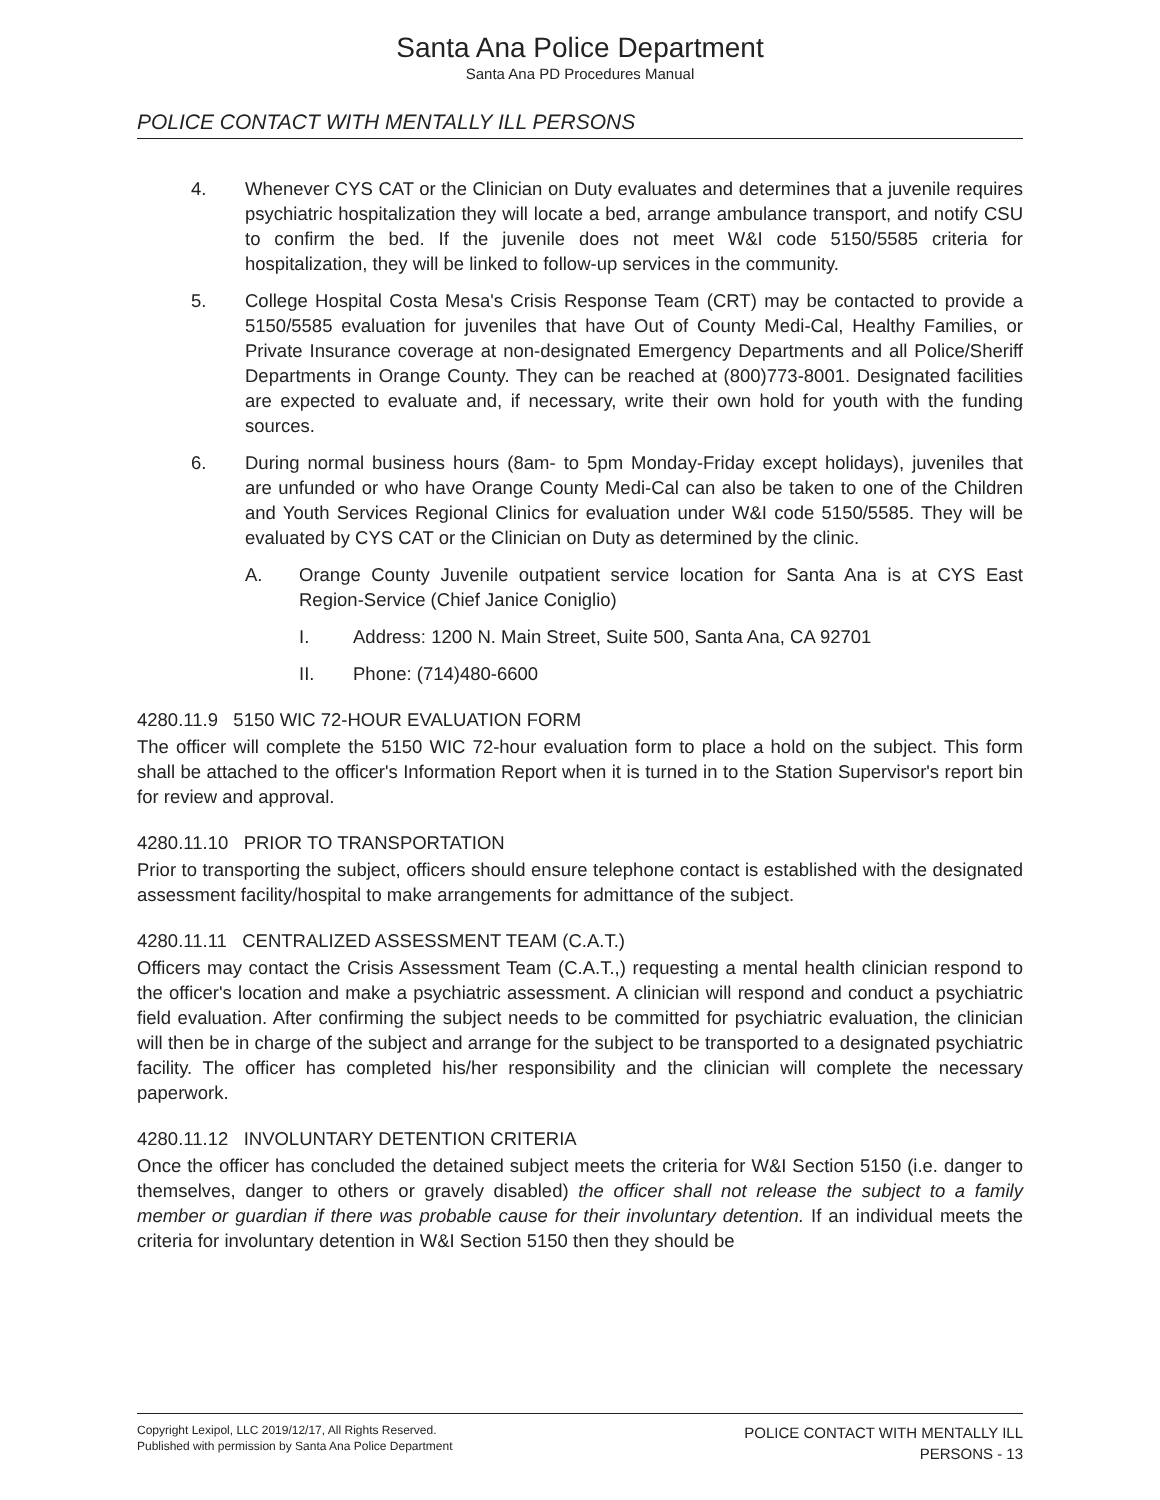Santa Ana Police Department
Santa Ana PD Procedures Manual
POLICE CONTACT WITH MENTALLY ILL PERSONS
4. Whenever CYS CAT or the Clinician on Duty evaluates and determines that a juvenile requires psychiatric hospitalization they will locate a bed, arrange ambulance transport, and notify CSU to confirm the bed. If the juvenile does not meet W&I code 5150/5585 criteria for hospitalization, they will be linked to follow-up services in the community.
5. College Hospital Costa Mesa's Crisis Response Team (CRT) may be contacted to provide a 5150/5585 evaluation for juveniles that have Out of County Medi-Cal, Healthy Families, or Private Insurance coverage at non-designated Emergency Departments and all Police/Sheriff Departments in Orange County. They can be reached at (800)773-8001. Designated facilities are expected to evaluate and, if necessary, write their own hold for youth with the funding sources.
6. During normal business hours (8am- to 5pm Monday-Friday except holidays), juveniles that are unfunded or who have Orange County Medi-Cal can also be taken to one of the Children and Youth Services Regional Clinics for evaluation under W&I code 5150/5585. They will be evaluated by CYS CAT or the Clinician on Duty as determined by the clinic.
A. Orange County Juvenile outpatient service location for Santa Ana is at CYS East Region-Service (Chief Janice Coniglio)
I. Address: 1200 N. Main Street, Suite 500, Santa Ana, CA 92701
II. Phone: (714)480-6600
4280.11.9 5150 WIC 72-HOUR EVALUATION FORM
The officer will complete the 5150 WIC 72-hour evaluation form to place a hold on the subject. This form shall be attached to the officer's Information Report when it is turned in to the Station Supervisor's report bin for review and approval.
4280.11.10 PRIOR TO TRANSPORTATION
Prior to transporting the subject, officers should ensure telephone contact is established with the designated assessment facility/hospital to make arrangements for admittance of the subject.
4280.11.11 CENTRALIZED ASSESSMENT TEAM (C.A.T.)
Officers may contact the Crisis Assessment Team (C.A.T.,) requesting a mental health clinician respond to the officer's location and make a psychiatric assessment. A clinician will respond and conduct a psychiatric field evaluation. After confirming the subject needs to be committed for psychiatric evaluation, the clinician will then be in charge of the subject and arrange for the subject to be transported to a designated psychiatric facility. The officer has completed his/her responsibility and the clinician will complete the necessary paperwork.
4280.11.12 INVOLUNTARY DETENTION CRITERIA
Once the officer has concluded the detained subject meets the criteria for W&I Section 5150 (i.e. danger to themselves, danger to others or gravely disabled) the officer shall not release the subject to a family member or guardian if there was probable cause for their involuntary detention. If an individual meets the criteria for involuntary detention in W&I Section 5150 then they should be
Copyright Lexipol, LLC 2019/12/17, All Rights Reserved.
Published with permission by Santa Ana Police Department
POLICE CONTACT WITH MENTALLY ILL
PERSONS - 13